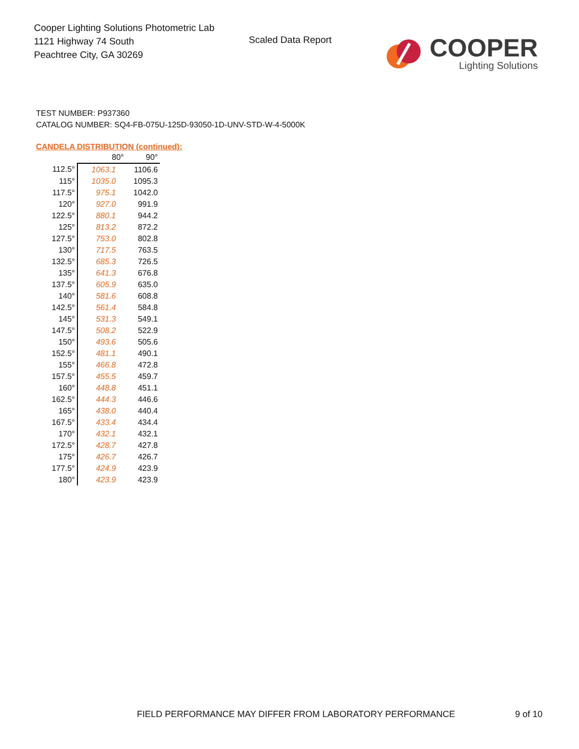Cooper Lighting Solutions Photometric Lab
1121 Highway 74 South
Peachtree City, GA 30269
Scaled Data Report
COOPER
Lighting Solutions
TEST NUMBER: P937360
CATALOG NUMBER: SQ4-FB-075U-125D-93050-1D-UNV-STD-W-4-5000K
CANDELA DISTRIBUTION (continued):
| | 80° | 90° |
| --- | --- | --- |
| 112.5° | 1063.1 | 1106.6 |
| 115° | 1035.0 | 1095.3 |
| 117.5° | 975.1 | 1042.0 |
| 120° | 927.0 | 991.9 |
| 122.5° | 880.1 | 944.2 |
| 125° | 813.2 | 872.2 |
| 127.5° | 753.0 | 802.8 |
| 130° | 717.5 | 763.5 |
| 132.5° | 685.3 | 726.5 |
| 135° | 641.3 | 676.8 |
| 137.5° | 605.9 | 635.0 |
| 140° | 581.6 | 608.8 |
| 142.5° | 561.4 | 584.8 |
| 145° | 531.3 | 549.1 |
| 147.5° | 508.2 | 522.9 |
| 150° | 493.6 | 505.6 |
| 152.5° | 481.1 | 490.1 |
| 155° | 466.8 | 472.8 |
| 157.5° | 455.5 | 459.7 |
| 160° | 448.8 | 451.1 |
| 162.5° | 444.3 | 446.6 |
| 165° | 438.0 | 440.4 |
| 167.5° | 433.4 | 434.4 |
| 170° | 432.1 | 432.1 |
| 172.5° | 428.7 | 427.8 |
| 175° | 426.7 | 426.7 |
| 177.5° | 424.9 | 423.9 |
| 180° | 423.9 | 423.9 |
FIELD PERFORMANCE MAY DIFFER FROM LABORATORY PERFORMANCE 9 of 10